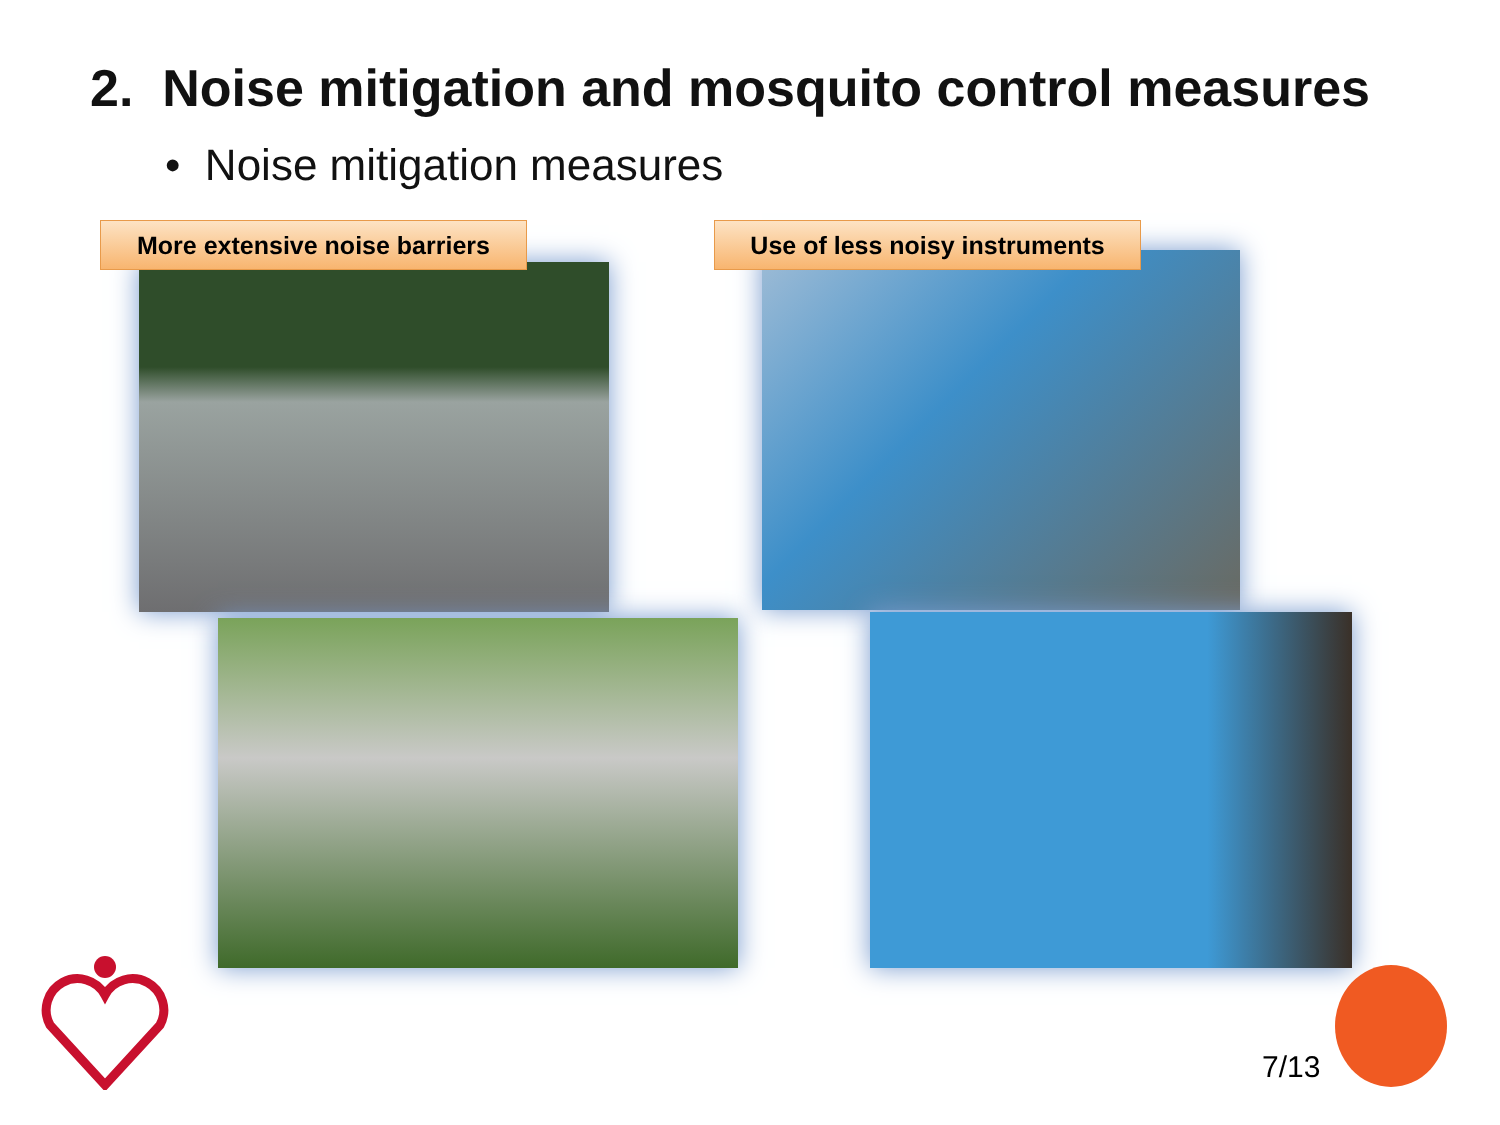2. Noise mitigation and mosquito control measures
• Noise mitigation measures
More extensive noise barriers
Use of less noisy instruments
7/13